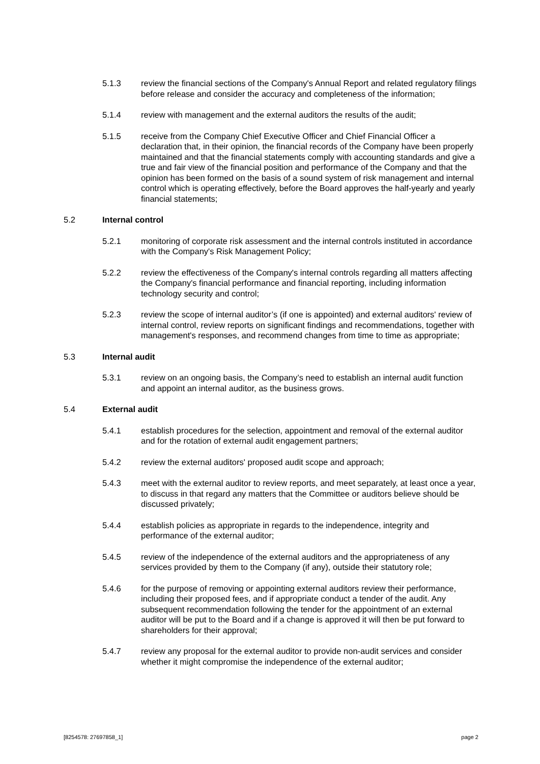5.1.3 review the financial sections of the Company's Annual Report and related regulatory filings before release and consider the accuracy and completeness of the information;
5.1.4 review with management and the external auditors the results of the audit;
5.1.5 receive from the Company Chief Executive Officer and Chief Financial Officer a declaration that, in their opinion, the financial records of the Company have been properly maintained and that the financial statements comply with accounting standards and give a true and fair view of the financial position and performance of the Company and that the opinion has been formed on the basis of a sound system of risk management and internal control which is operating effectively, before the Board approves the half-yearly and yearly financial statements;
5.2 Internal control
5.2.1 monitoring of corporate risk assessment and the internal controls instituted in accordance with the Company's Risk Management Policy;
5.2.2 review the effectiveness of the Company's internal controls regarding all matters affecting the Company's financial performance and financial reporting, including information technology security and control;
5.2.3 review the scope of internal auditor’s (if one is appointed) and external auditors' review of internal control, review reports on significant findings and recommendations, together with management's responses, and recommend changes from time to time as appropriate;
5.3 Internal audit
5.3.1 review on an ongoing basis, the Company’s need to establish an internal audit function and appoint an internal auditor, as the business grows.
5.4 External audit
5.4.1 establish procedures for the selection, appointment and removal of the external auditor and for the rotation of external audit engagement partners;
5.4.2 review the external auditors' proposed audit scope and approach;
5.4.3 meet with the external auditor to review reports, and meet separately, at least once a year, to discuss in that regard any matters that the Committee or auditors believe should be discussed privately;
5.4.4 establish policies as appropriate in regards to the independence, integrity and performance of the external auditor;
5.4.5 review of the independence of the external auditors and the appropriateness of any services provided by them to the Company (if any), outside their statutory role;
5.4.6 for the purpose of removing or appointing external auditors review their performance, including their proposed fees, and if appropriate conduct a tender of the audit. Any subsequent recommendation following the tender for the appointment of an external auditor will be put to the Board and if a change is approved it will then be put forward to shareholders for their approval;
5.4.7 review any proposal for the external auditor to provide non-audit services and consider whether it might compromise the independence of the external auditor;
[8254578: 27697858_1] page 2